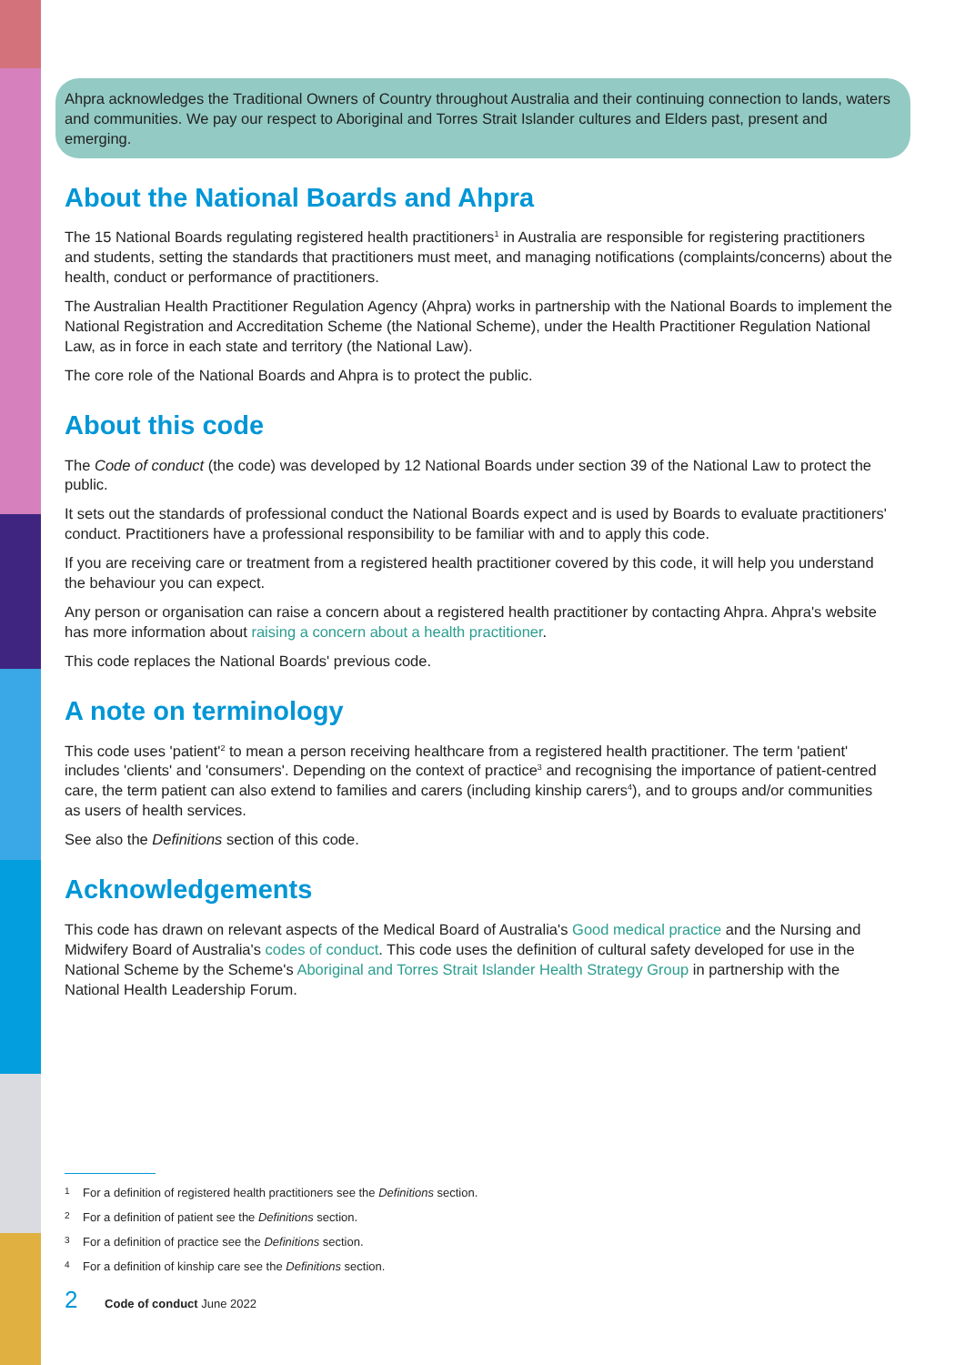Ahpra acknowledges the Traditional Owners of Country throughout Australia and their continuing connection to lands, waters and communities. We pay our respect to Aboriginal and Torres Strait Islander cultures and Elders past, present and emerging.
About the National Boards and Ahpra
The 15 National Boards regulating registered health practitioners<sup>1</sup> in Australia are responsible for registering practitioners and students, setting the standards that practitioners must meet, and managing notifications (complaints/concerns) about the health, conduct or performance of practitioners.
The Australian Health Practitioner Regulation Agency (Ahpra) works in partnership with the National Boards to implement the National Registration and Accreditation Scheme (the National Scheme), under the Health Practitioner Regulation National Law, as in force in each state and territory (the National Law).
The core role of the National Boards and Ahpra is to protect the public.
About this code
The Code of conduct (the code) was developed by 12 National Boards under section 39 of the National Law to protect the public.
It sets out the standards of professional conduct the National Boards expect and is used by Boards to evaluate practitioners' conduct. Practitioners have a professional responsibility to be familiar with and to apply this code.
If you are receiving care or treatment from a registered health practitioner covered by this code, it will help you understand the behaviour you can expect.
Any person or organisation can raise a concern about a registered health practitioner by contacting Ahpra. Ahpra's website has more information about raising a concern about a health practitioner.
This code replaces the National Boards' previous code.
A note on terminology
This code uses 'patient'<sup>2</sup> to mean a person receiving healthcare from a registered health practitioner. The term 'patient' includes 'clients' and 'consumers'. Depending on the context of practice<sup>3</sup> and recognising the importance of patient-centred care, the term patient can also extend to families and carers (including kinship carers<sup>4</sup>), and to groups and/or communities as users of health services.
See also the Definitions section of this code.
Acknowledgements
This code has drawn on relevant aspects of the Medical Board of Australia's Good medical practice and the Nursing and Midwifery Board of Australia's codes of conduct. This code uses the definition of cultural safety developed for use in the National Scheme by the Scheme's Aboriginal and Torres Strait Islander Health Strategy Group in partnership with the National Health Leadership Forum.
1 For a definition of registered health practitioners see the Definitions section.
2 For a definition of patient see the Definitions section.
3 For a definition of practice see the Definitions section.
4 For a definition of kinship care see the Definitions section.
2 Code of conduct June 2022